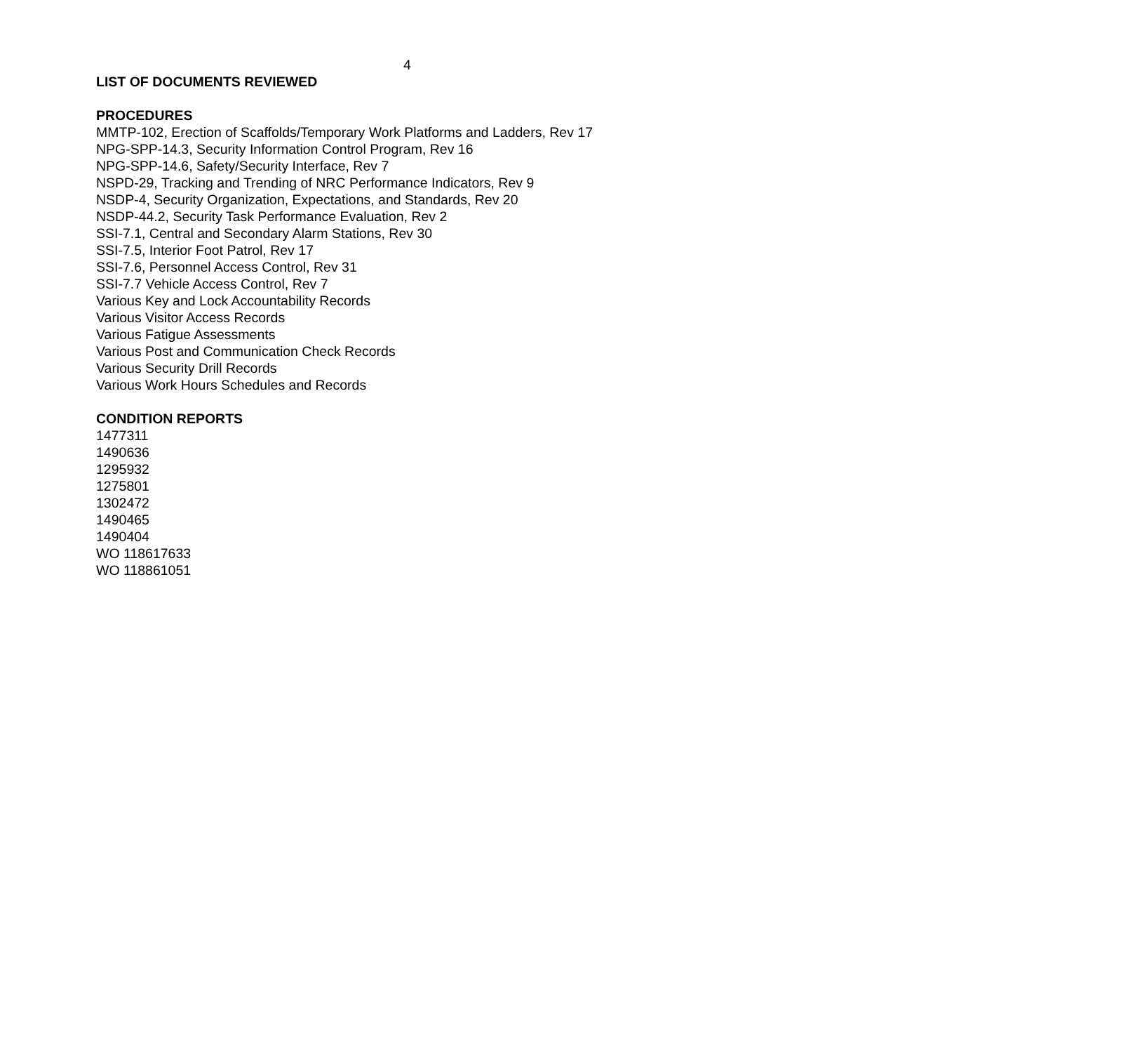4
LIST OF DOCUMENTS REVIEWED
PROCEDURES
MMTP-102, Erection of Scaffolds/Temporary Work Platforms and Ladders, Rev 17
NPG-SPP-14.3, Security Information Control Program, Rev 16
NPG-SPP-14.6, Safety/Security Interface, Rev 7
NSPD-29, Tracking and Trending of NRC Performance Indicators, Rev 9
NSDP-4, Security Organization, Expectations, and Standards, Rev 20
NSDP-44.2, Security Task Performance Evaluation, Rev 2
SSI-7.1, Central and Secondary Alarm Stations, Rev 30
SSI-7.5, Interior Foot Patrol, Rev 17
SSI-7.6, Personnel Access Control, Rev 31
SSI-7.7 Vehicle Access Control, Rev 7
Various Key and Lock Accountability Records
Various Visitor Access Records
Various Fatigue Assessments
Various Post and Communication Check Records
Various Security Drill Records
Various Work Hours Schedules and Records
CONDITION REPORTS
1477311
1490636
1295932
1275801
1302472
1490465
1490404
WO 118617633
WO 118861051